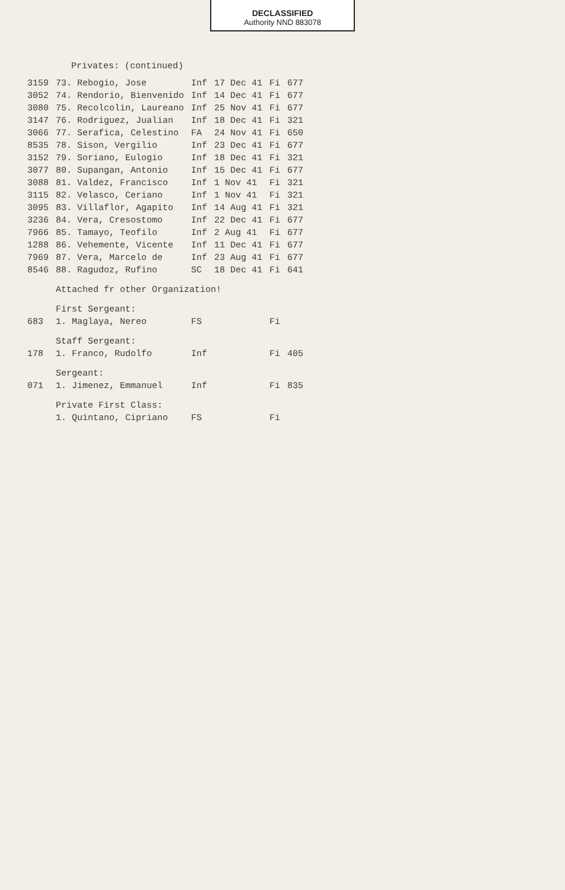DECLASSIFIED
Authority NND 883078
Privates: (continued)
| 3159 | 73. Rebogio, Jose | Inf | 17 Dec 41 | Fi | 677 |
| 3052 | 74. Rendorio, Bienvenido | Inf | 14 Dec 41 | Fi | 677 |
| 3080 | 75. Recolcolin, Laureano | Inf | 25 Nov 41 | Fi | 677 |
| 3147 | 76. Rodriguez, Jualian | Inf | 18 Dec 41 | Fi | 321 |
| 3066 | 77. Serafica, Celestino | FA | 24 Nov 41 | Fi | 650 |
| 8535 | 78. Sison, Vergilio | Inf | 23 Dec 41 | Fi | 677 |
| 3152 | 79. Soriano, Eulogio | Inf | 18 Dec 41 | Fi | 321 |
| 3077 | 80. Supangan, Antonio | Inf | 15 Dec 41 | Fi | 677 |
| 3088 | 81. Valdez, Francisco | Inf | 1 Nov 41 | Fi | 321 |
| 3115 | 82. Velasco, Ceriano | Inf | 1 Nov 41 | Fi | 321 |
| 3095 | 83. Villaflor, Agapito | Inf | 14 Aug 41 | Fi | 321 |
| 3236 | 84. Vera, Cresostomo | Inf | 22 Dec 41 | Fi | 677 |
| 7966 | 85. Tamayo, Teofilo | Inf | 2 Aug 41 | Fi | 677 |
| 1288 | 86. Vehemente, Vicente | Inf | 11 Dec 41 | Fi | 677 |
| 7969 | 87. Vera, Marcelo de | Inf | 23 Aug 41 | Fi | 677 |
| 8546 | 88. Ragudoz, Rufino | SC | 18 Dec 41 | Fi | 641 |
| | Attached fr other Organization! | | | | |
| | First Sergeant: | | | | |
| 683 | 1. Maglaya, Nereo | FS | | Fi | |
| | Staff Sergeant: | | | | |
| 178 | 1. Franco, Rudolfo | Inf | | Fi | 405 |
| | Sergeant: | | | | |
| 071 | 1. Jimenez, Emmanuel | Inf | | Fi | 835 |
| | Private First Class: | | | | |
| | 1. Quintano, Cipriano | FS | | Fi | |